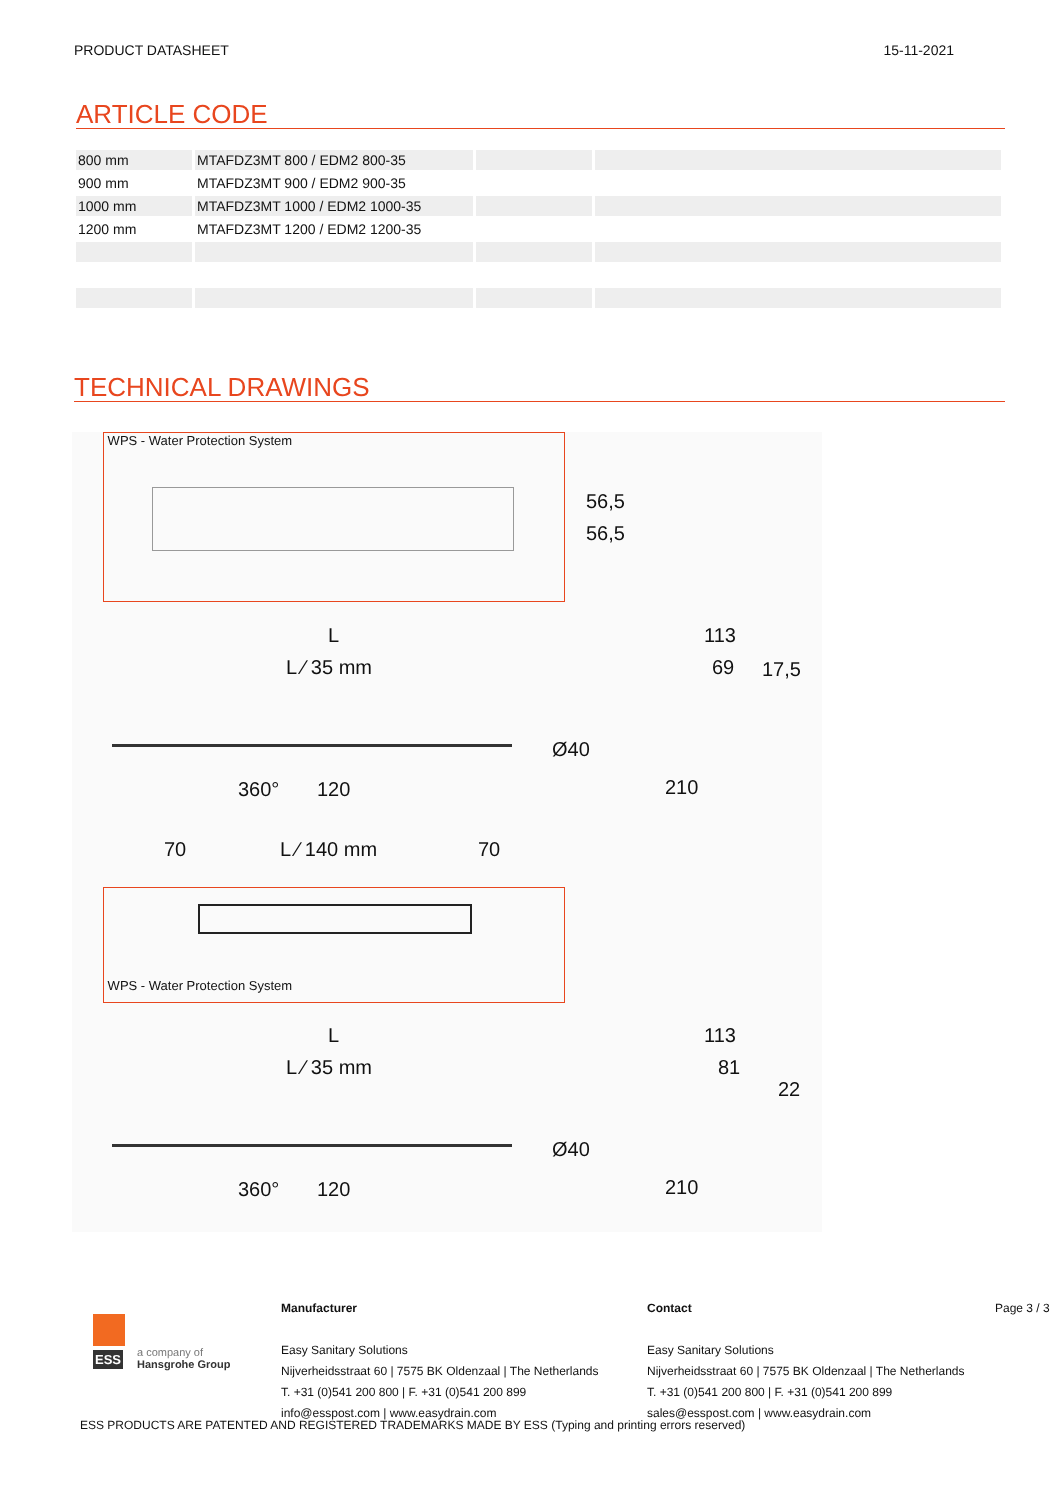PRODUCT DATASHEET 15-11-2021
ARTICLE CODE
| 800 mm | MTAFDZ3MT 800 / EDM2 800-35 | | |
| 900 mm | MTAFDZ3MT 900 / EDM2 900-35 | | |
| 1000 mm | MTAFDZ3MT 1000 / EDM2 1000-35 | | |
| 1200 mm | MTAFDZ3MT 1200 / EDM2 1200-35 | | |
TECHNICAL DRAWINGS
WPS - Water Protection System
56,5
56,5
L
L ⁄ 35 mm
113
69 17,5
Ø40
360° 120 210
70 L ⁄ 140 mm 70
WPS - Water Protection System
L
L ⁄ 35 mm
113
81
22
Ø40
360° 120 210
ESS
a company of
Hansgrohe Group
Manufacturer
Easy Sanitary Solutions
Nijverheidsstraat 60 | 7575 BK Oldenzaal | The Netherlands
T. +31 (0)541 200 800 | F. +31 (0)541 200 899
info@esspost.com | www.easydrain.com
Contact
Easy Sanitary Solutions
Nijverheidsstraat 60 | 7575 BK Oldenzaal | The Netherlands
T. +31 (0)541 200 800 | F. +31 (0)541 200 899
sales@esspost.com | www.easydrain.com
Page 3 / 3
ESS PRODUCTS ARE PATENTED AND REGISTERED TRADEMARKS MADE BY ESS (Typing and printing errors reserved)